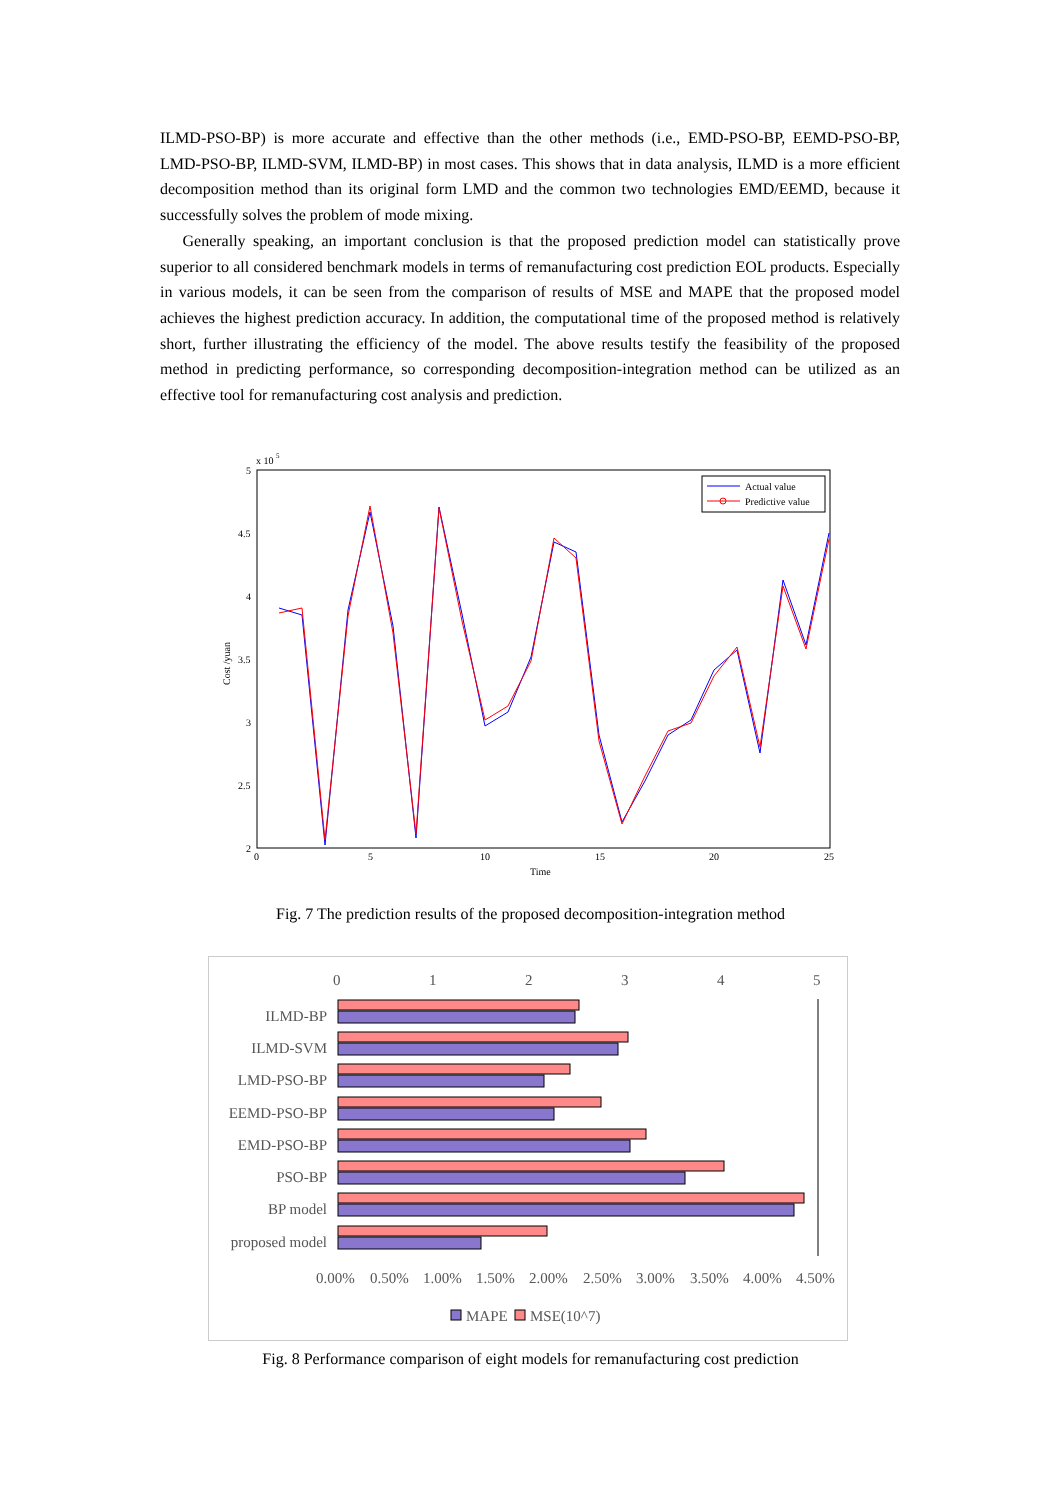ILMD-PSO-BP) is more accurate and effective than the other methods (i.e., EMD-PSO-BP, EEMD-PSO-BP, LMD-PSO-BP, ILMD-SVM, ILMD-BP) in most cases. This shows that in data analysis, ILMD is a more efficient decomposition method than its original form LMD and the common two technologies EMD/EEMD, because it successfully solves the problem of mode mixing.
Generally speaking, an important conclusion is that the proposed prediction model can statistically prove superior to all considered benchmark models in terms of remanufacturing cost prediction EOL products. Especially in various models, it can be seen from the comparison of results of MSE and MAPE that the proposed model achieves the highest prediction accuracy. In addition, the computational time of the proposed method is relatively short, further illustrating the efficiency of the model. The above results testify the feasibility of the proposed method in predicting performance, so corresponding decomposition-integration method can be utilized as an effective tool for remanufacturing cost analysis and prediction.
x 10
5
5
4.5
4
3.5
3
2.5
2
0
5
10
15
20
25
Time
Cost /yuan
Actual value
Predictive value
Fig. 7 The prediction results of the proposed decomposition-integration method
0
1
2
3
4
5
ILMD-BP
ILMD-SVM
LMD-PSO-BP
EEMD-PSO-BP
EMD-PSO-BP
PSO-BP
BP model
proposed model
0.00%
0.50%
1.00%
1.50%
2.00%
2.50%
3.00%
3.50%
4.00%
4.50%
MAPE
MSE(10^7)
Fig. 8 Performance comparison of eight models for remanufacturing cost prediction